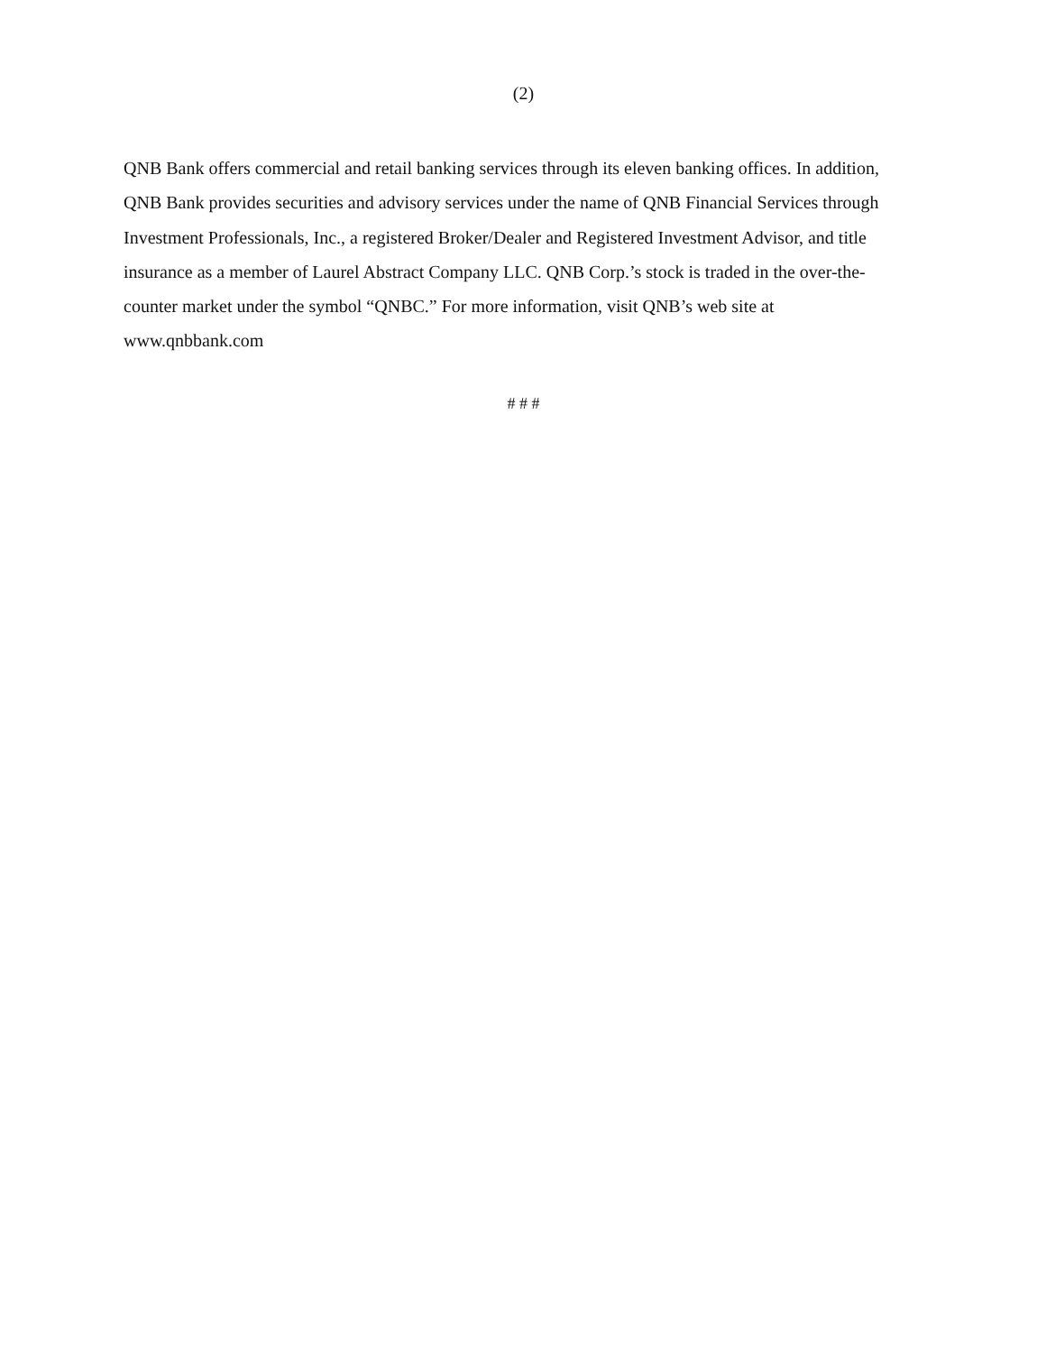(2)
QNB Bank offers commercial and retail banking services through its eleven banking offices. In addition, QNB Bank provides securities and advisory services under the name of QNB Financial Services through Investment Professionals, Inc., a registered Broker/Dealer and Registered Investment Advisor, and title insurance as a member of Laurel Abstract Company LLC. QNB Corp.’s stock is traded in the over-the-counter market under the symbol “QNBC.” For more information, visit QNB’s web site at www.qnbbank.com
# # #